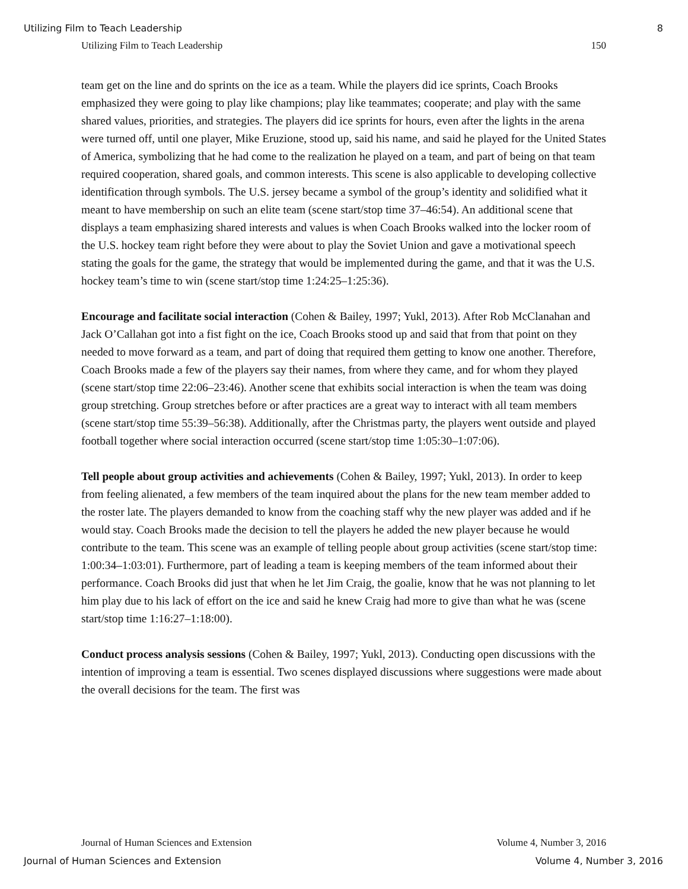Utilizing Film to Teach Leadership 8
Utilizing Film to Teach Leadership 150
team get on the line and do sprints on the ice as a team. While the players did ice sprints, Coach Brooks emphasized they were going to play like champions; play like teammates; cooperate; and play with the same shared values, priorities, and strategies. The players did ice sprints for hours, even after the lights in the arena were turned off, until one player, Mike Eruzione, stood up, said his name, and said he played for the United States of America, symbolizing that he had come to the realization he played on a team, and part of being on that team required cooperation, shared goals, and common interests. This scene is also applicable to developing collective identification through symbols. The U.S. jersey became a symbol of the group’s identity and solidified what it meant to have membership on such an elite team (scene start/stop time 37–46:54). An additional scene that displays a team emphasizing shared interests and values is when Coach Brooks walked into the locker room of the U.S. hockey team right before they were about to play the Soviet Union and gave a motivational speech stating the goals for the game, the strategy that would be implemented during the game, and that it was the U.S. hockey team’s time to win (scene start/stop time 1:24:25–1:25:36).
Encourage and facilitate social interaction (Cohen & Bailey, 1997; Yukl, 2013). After Rob McClanahan and Jack O’Callahan got into a fist fight on the ice, Coach Brooks stood up and said that from that point on they needed to move forward as a team, and part of doing that required them getting to know one another. Therefore, Coach Brooks made a few of the players say their names, from where they came, and for whom they played (scene start/stop time 22:06–23:46). Another scene that exhibits social interaction is when the team was doing group stretching. Group stretches before or after practices are a great way to interact with all team members (scene start/stop time 55:39–56:38). Additionally, after the Christmas party, the players went outside and played football together where social interaction occurred (scene start/stop time 1:05:30–1:07:06).
Tell people about group activities and achievements (Cohen & Bailey, 1997; Yukl, 2013). In order to keep from feeling alienated, a few members of the team inquired about the plans for the new team member added to the roster late. The players demanded to know from the coaching staff why the new player was added and if he would stay. Coach Brooks made the decision to tell the players he added the new player because he would contribute to the team. This scene was an example of telling people about group activities (scene start/stop time: 1:00:34–1:03:01). Furthermore, part of leading a team is keeping members of the team informed about their performance. Coach Brooks did just that when he let Jim Craig, the goalie, know that he was not planning to let him play due to his lack of effort on the ice and said he knew Craig had more to give than what he was (scene start/stop time 1:16:27–1:18:00).
Conduct process analysis sessions (Cohen & Bailey, 1997; Yukl, 2013). Conducting open discussions with the intention of improving a team is essential. Two scenes displayed discussions where suggestions were made about the overall decisions for the team. The first was
Journal of Human Sciences and Extension Volume 4, Number 3, 2016
Journal of Human Sciences and Extension Volume 4, Number 3, 2016